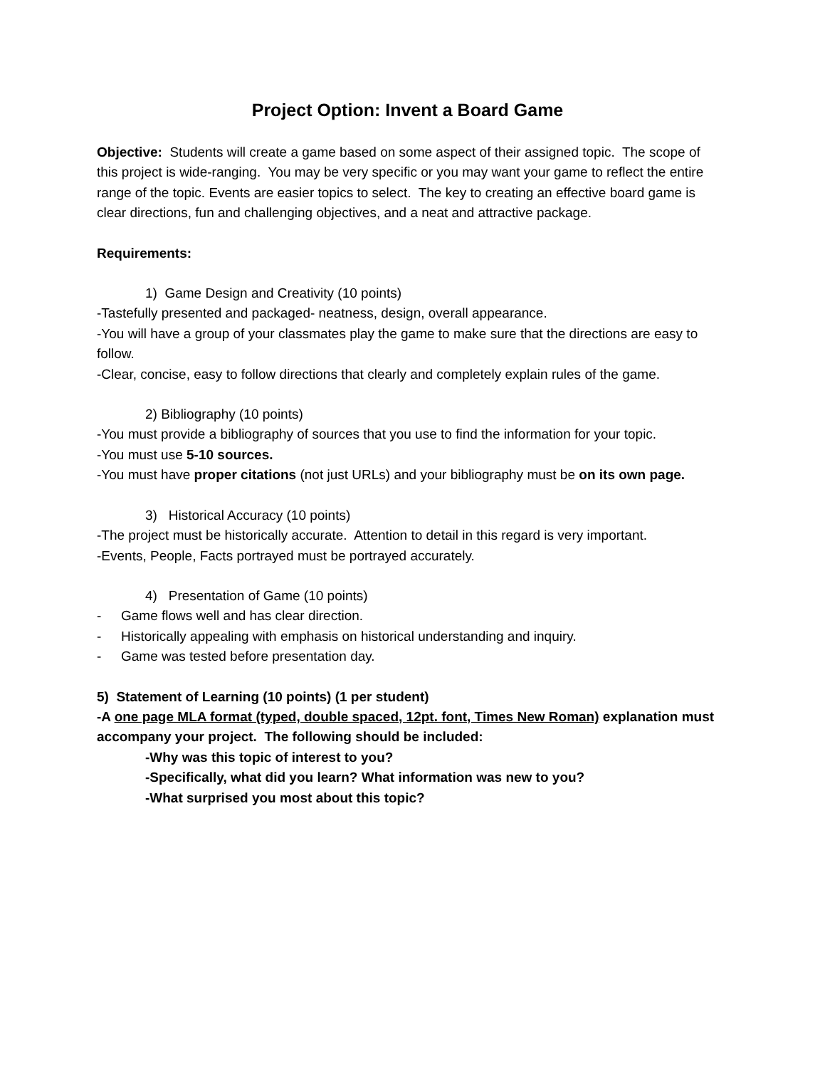Project Option: Invent a Board Game
Objective: Students will create a game based on some aspect of their assigned topic. The scope of this project is wide-ranging. You may be very specific or you may want your game to reflect the entire range of the topic. Events are easier topics to select. The key to creating an effective board game is clear directions, fun and challenging objectives, and a neat and attractive package.
Requirements:
1) Game Design and Creativity (10 points)
-Tastefully presented and packaged- neatness, design, overall appearance.
-You will have a group of your classmates play the game to make sure that the directions are easy to follow.
-Clear, concise, easy to follow directions that clearly and completely explain rules of the game.
2) Bibliography (10 points)
-You must provide a bibliography of sources that you use to find the information for your topic.
-You must use 5-10 sources.
-You must have proper citations (not just URLs) and your bibliography must be on its own page.
3) Historical Accuracy (10 points)
-The project must be historically accurate. Attention to detail in this regard is very important.
-Events, People, Facts portrayed must be portrayed accurately.
4) Presentation of Game (10 points)
- Game flows well and has clear direction.
- Historically appealing with emphasis on historical understanding and inquiry.
- Game was tested before presentation day.
5) Statement of Learning (10 points) (1 per student)
-A one page MLA format (typed, double spaced, 12pt. font, Times New Roman) explanation must accompany your project. The following should be included:
-Why was this topic of interest to you?
-Specifically, what did you learn? What information was new to you?
-What surprised you most about this topic?